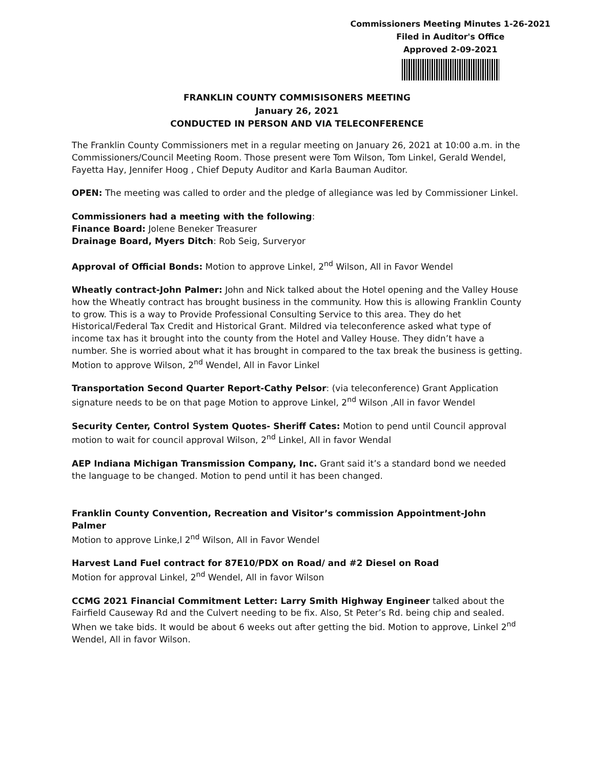Commissioners Meeting Minutes 1-26-2021
Filed in Auditor's Office
Approved 2-09-2021
FRANKLIN COUNTY COMMISISONERS MEETING
January 26, 2021
CONDUCTED IN PERSON AND VIA TELECONFERENCE
The Franklin County Commissioners met in a regular meeting on January 26, 2021 at 10:00 a.m. in the Commissioners/Council Meeting Room. Those present were Tom Wilson, Tom Linkel, Gerald Wendel, Fayetta Hay, Jennifer Hoog , Chief Deputy Auditor and Karla Bauman Auditor.
OPEN: The meeting was called to order and the pledge of allegiance was led by Commissioner Linkel.
Commissioners had a meeting with the following:
Finance Board: Jolene Beneker Treasurer
Drainage Board, Myers Ditch: Rob Seig, Surveryor
Approval of Official Bonds: Motion to approve Linkel, 2<sup>nd</sup> Wilson, All in Favor Wendel
Wheatly contract-John Palmer: John and Nick talked about the Hotel opening and the Valley House how the Wheatly contract has brought business in the community. How this is allowing Franklin County to grow. This is a way to Provide Professional Consulting Service to this area. They do het Historical/Federal Tax Credit and Historical Grant. Mildred via teleconference asked what type of income tax has it brought into the county from the Hotel and Valley House. They didn’t have a number. She is worried about what it has brought in compared to the tax break the business is getting.
Motion to approve Wilson, 2<sup>nd</sup> Wendel, All in Favor Linkel
Transportation Second Quarter Report-Cathy Pelsor: (via teleconference) Grant Application signature needs to be on that page Motion to approve Linkel, 2<sup>nd</sup> Wilson ,All in favor Wendel
Security Center, Control System Quotes- Sheriff Cates: Motion to pend until Council approval motion to wait for council approval Wilson, 2<sup>nd</sup> Linkel, All in favor Wendal
AEP Indiana Michigan Transmission Company, Inc. Grant said it’s a standard bond we needed the language to be changed. Motion to pend until it has been changed.
Franklin County Convention, Recreation and Visitor’s commission Appointment-John Palmer
Motion to approve Linke,l 2<sup>nd</sup> Wilson, All in Favor Wendel
Harvest Land Fuel contract for 87E10/PDX on Road/ and #2 Diesel on Road
Motion for approval Linkel, 2<sup>nd</sup> Wendel, All in favor Wilson
CCMG 2021 Financial Commitment Letter: Larry Smith Highway Engineer talked about the Fairfield Causeway Rd and the Culvert needing to be fix. Also, St Peter’s Rd. being chip and sealed. When we take bids. It would be about 6 weeks out after getting the bid. Motion to approve, Linkel 2<sup>nd</sup> Wendel, All in favor Wilson.